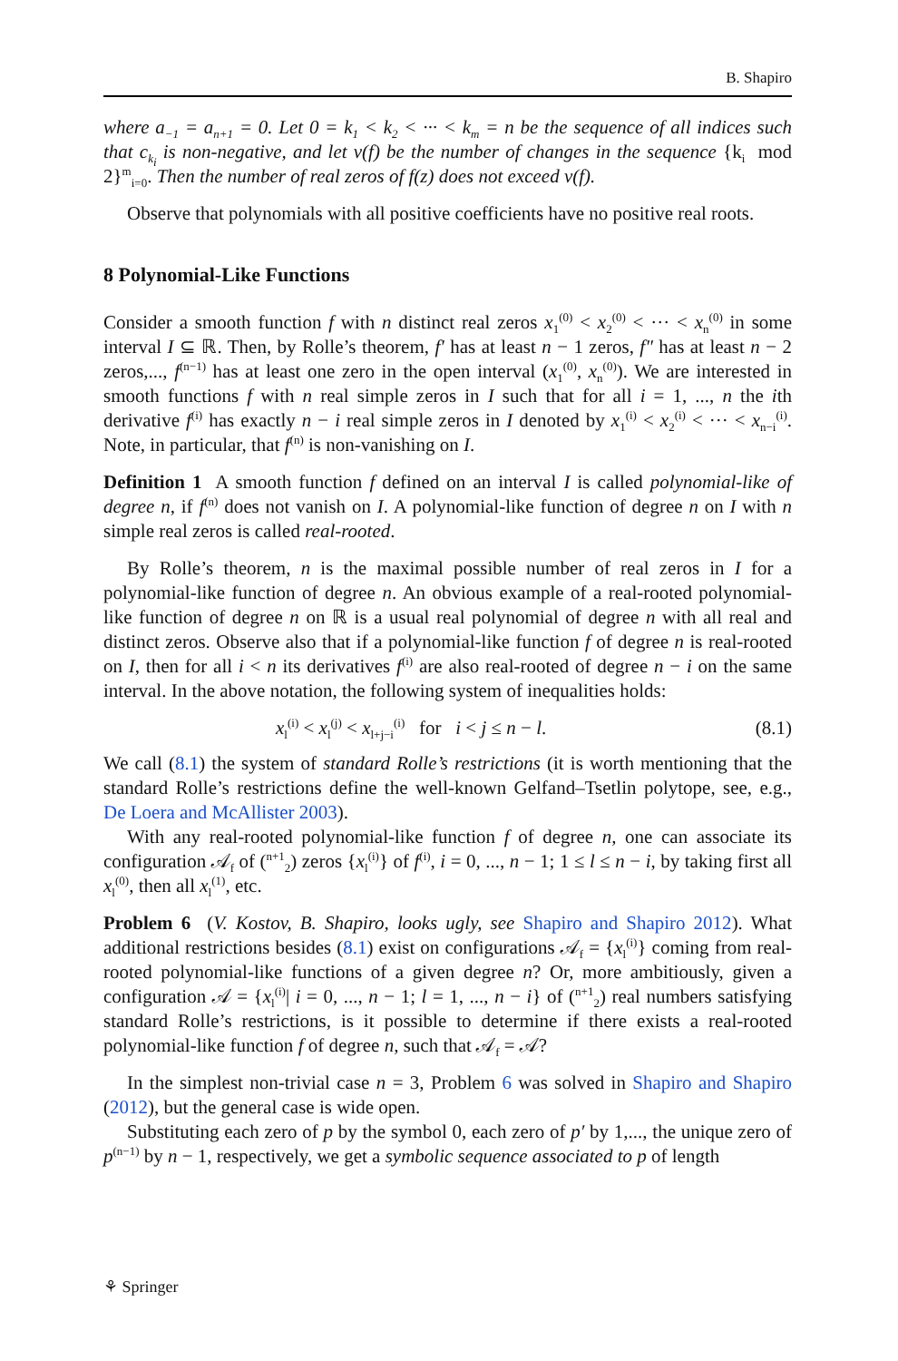B. Shapiro
where a<sub>−1</sub> = a<sub>n+1</sub> = 0. Let 0 = k<sub>1</sub> < k<sub>2</sub> < ··· < k<sub>m</sub> = n be the sequence of all indices such that c<sub>k<sub>i</sub></sub> is non-negative, and let v(f) be the number of changes in the sequence {k<sub>i</sub> mod 2}<sup>m</sup><sub>i=0</sub>. Then the number of real zeros of f(z) does not exceed v(f).
Observe that polynomials with all positive coefficients have no positive real roots.
8 Polynomial-Like Functions
Consider a smooth function f with n distinct real zeros x<sub>1</sub><sup>(0)</sup> < x<sub>2</sub><sup>(0)</sup> < ··· < x<sub>n</sub><sup>(0)</sup> in some interval I ⊆ ℝ. Then, by Rolle’s theorem, f′ has at least n − 1 zeros, f″ has at least n − 2 zeros,..., f<sup>(n−1)</sup> has at least one zero in the open interval (x<sub>1</sub><sup>(0)</sup>, x<sub>n</sub><sup>(0)</sup>). We are interested in smooth functions f with n real simple zeros in I such that for all i = 1, ..., n the ith derivative f<sup>(i)</sup> has exactly n − i real simple zeros in I denoted by x<sub>1</sub><sup>(i)</sup> < x<sub>2</sub><sup>(i)</sup> < ··· < x<sub>n−i</sub><sup>(i)</sup>. Note, in particular, that f<sup>(n)</sup> is non-vanishing on I.
Definition 1 A smooth function f defined on an interval I is called polynomial-like of degree n, if f<sup>(n)</sup> does not vanish on I. A polynomial-like function of degree n on I with n simple real zeros is called real-rooted.
By Rolle’s theorem, n is the maximal possible number of real zeros in I for a polynomial-like function of degree n. An obvious example of a real-rooted polynomial-like function of degree n on ℝ is a usual real polynomial of degree n with all real and distinct zeros. Observe also that if a polynomial-like function f of degree n is real-rooted on I, then for all i < n its derivatives f<sup>(i)</sup> are also real-rooted of degree n − i on the same interval. In the above notation, the following system of inequalities holds:
x<sub>l</sub><sup>(i)</sup> < x<sub>l</sub><sup>(j)</sup> < x<sub>l+j−i</sub><sup>(i)</sup> for i < j ≤ n − l. (8.1)
We call (8.1) the system of standard Rolle’s restrictions (it is worth mentioning that the standard Rolle’s restrictions define the well-known Gelfand–Tsetlin polytope, see, e.g., De Loera and McAllister 2003).
With any real-rooted polynomial-like function f of degree n, one can associate its configuration 𝒜<sub>f</sub> of (<sup>n+1</sup><sub>2</sub>) zeros {x<sub>l</sub><sup>(i)</sup>} of f<sup>(i)</sup>, i = 0, ..., n − 1; 1 ≤ l ≤ n − i, by taking first all x<sub>l</sub><sup>(0)</sup>, then all x<sub>l</sub><sup>(1)</sup>, etc.
Problem 6 (V. Kostov, B. Shapiro, looks ugly, see Shapiro and Shapiro 2012). What additional restrictions besides (8.1) exist on configurations 𝒜<sub>f</sub> = {x<sub>l</sub><sup>(i)</sup>} coming from real-rooted polynomial-like functions of a given degree n? Or, more ambitiously, given a configuration 𝒜 = {x<sub>l</sub><sup>(i)</sup>| i = 0, ..., n − 1; l = 1, ..., n − i} of (<sup>n+1</sup><sub>2</sub>) real numbers satisfying standard Rolle’s restrictions, is it possible to determine if there exists a real-rooted polynomial-like function f of degree n, such that 𝒜<sub>f</sub> = 𝒜?
In the simplest non-trivial case n = 3, Problem 6 was solved in Shapiro and Shapiro (2012), but the general case is wide open.
Substituting each zero of p by the symbol 0, each zero of p′ by 1,..., the unique zero of p<sup>(n−1)</sup> by n − 1, respectively, we get a symbolic sequence associated to p of length
⚘ Springer